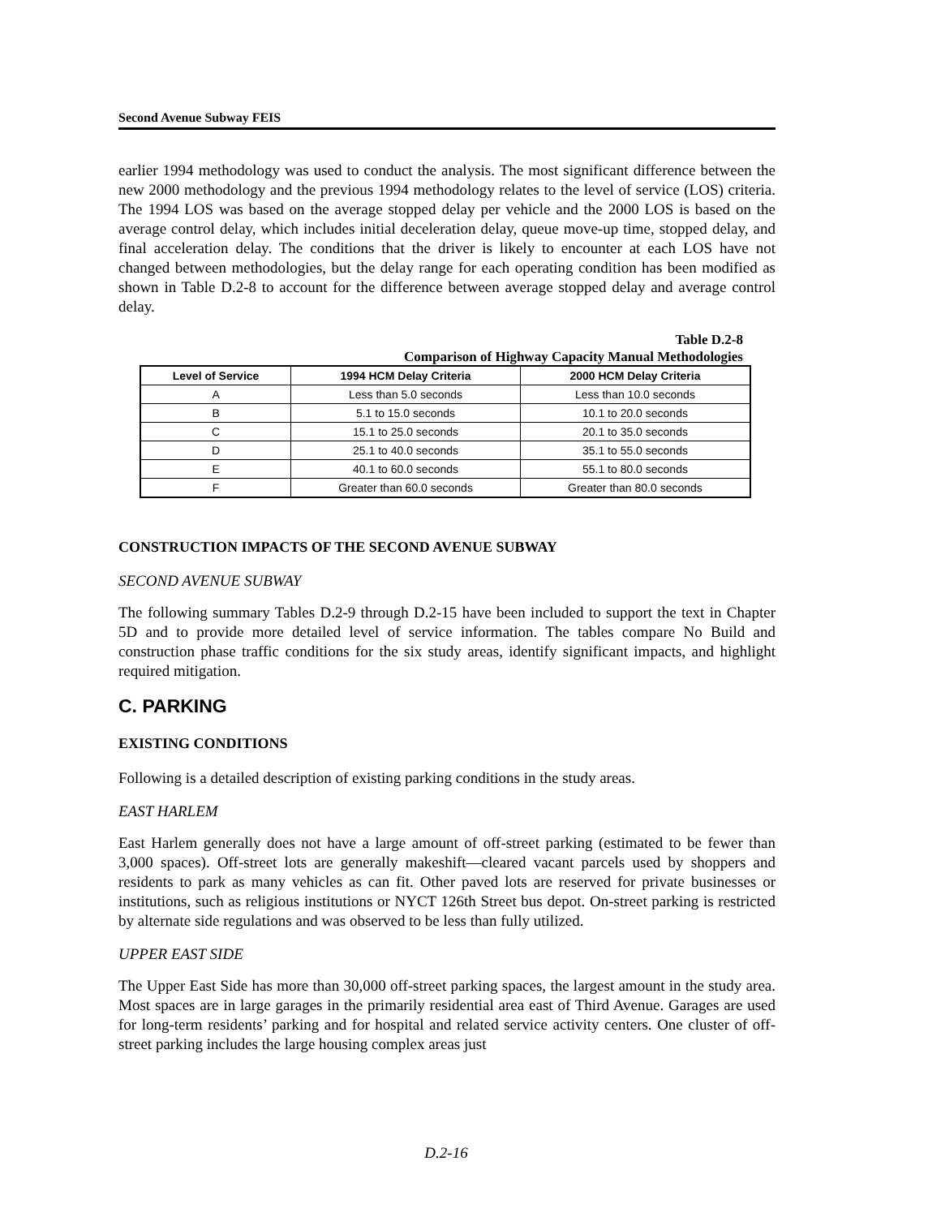Second Avenue Subway FEIS
earlier 1994 methodology was used to conduct the analysis. The most significant difference between the new 2000 methodology and the previous 1994 methodology relates to the level of service (LOS) criteria. The 1994 LOS was based on the average stopped delay per vehicle and the 2000 LOS is based on the average control delay, which includes initial deceleration delay, queue move-up time, stopped delay, and final acceleration delay. The conditions that the driver is likely to encounter at each LOS have not changed between methodologies, but the delay range for each operating condition has been modified as shown in Table D.2-8 to account for the difference between average stopped delay and average control delay.
Table D.2-8
Comparison of Highway Capacity Manual Methodologies
| Level of Service | 1994 HCM Delay Criteria | 2000 HCM Delay Criteria |
| --- | --- | --- |
| A | Less than 5.0 seconds | Less than 10.0 seconds |
| B | 5.1 to 15.0 seconds | 10.1 to 20.0 seconds |
| C | 15.1 to 25.0 seconds | 20.1 to 35.0 seconds |
| D | 25.1 to 40.0 seconds | 35.1 to 55.0 seconds |
| E | 40.1 to 60.0 seconds | 55.1 to 80.0 seconds |
| F | Greater than 60.0 seconds | Greater than 80.0 seconds |
CONSTRUCTION IMPACTS OF THE SECOND AVENUE SUBWAY
SECOND AVENUE SUBWAY
The following summary Tables D.2-9 through D.2-15 have been included to support the text in Chapter 5D and to provide more detailed level of service information. The tables compare No Build and construction phase traffic conditions for the six study areas, identify significant impacts, and highlight required mitigation.
C. PARKING
EXISTING CONDITIONS
Following is a detailed description of existing parking conditions in the study areas.
EAST HARLEM
East Harlem generally does not have a large amount of off-street parking (estimated to be fewer than 3,000 spaces). Off-street lots are generally makeshift—cleared vacant parcels used by shoppers and residents to park as many vehicles as can fit. Other paved lots are reserved for private businesses or institutions, such as religious institutions or NYCT 126th Street bus depot. On-street parking is restricted by alternate side regulations and was observed to be less than fully utilized.
UPPER EAST SIDE
The Upper East Side has more than 30,000 off-street parking spaces, the largest amount in the study area. Most spaces are in large garages in the primarily residential area east of Third Avenue. Garages are used for long-term residents’ parking and for hospital and related service activity centers. One cluster of off-street parking includes the large housing complex areas just
D.2-16